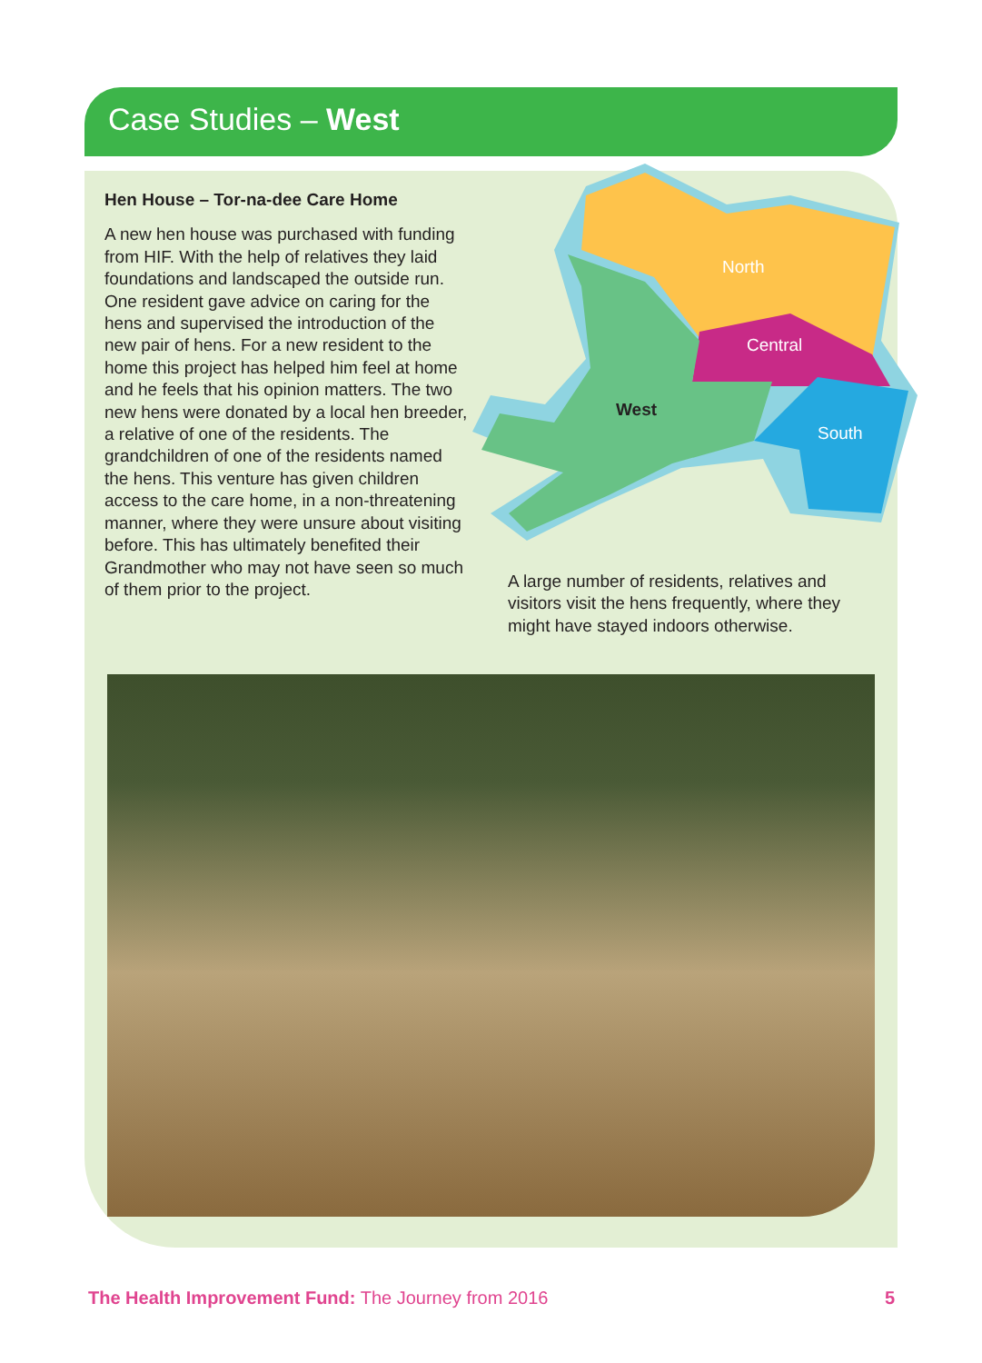Case Studies – West
Hen House – Tor-na-dee Care Home
A new hen house was purchased with funding from HIF. With the help of relatives they laid foundations and landscaped the outside run. One resident gave advice on caring for the hens and supervised the introduction of the new pair of hens. For a new resident to the home this project has helped him feel at home and he feels that his opinion matters. The two new hens were donated by a local hen breeder, a relative of one of the residents. The grandchildren of one of the residents named the hens. This venture has given children access to the care home, in a non-threatening manner, where they were unsure about visiting before. This has ultimately benefited their Grandmother who may not have seen so much of them prior to the project.
North
Central
South
West
A large number of residents, relatives and visitors visit the hens frequently, where they might have stayed indoors otherwise.
The Health Improvement Fund: The Journey from 2016 5